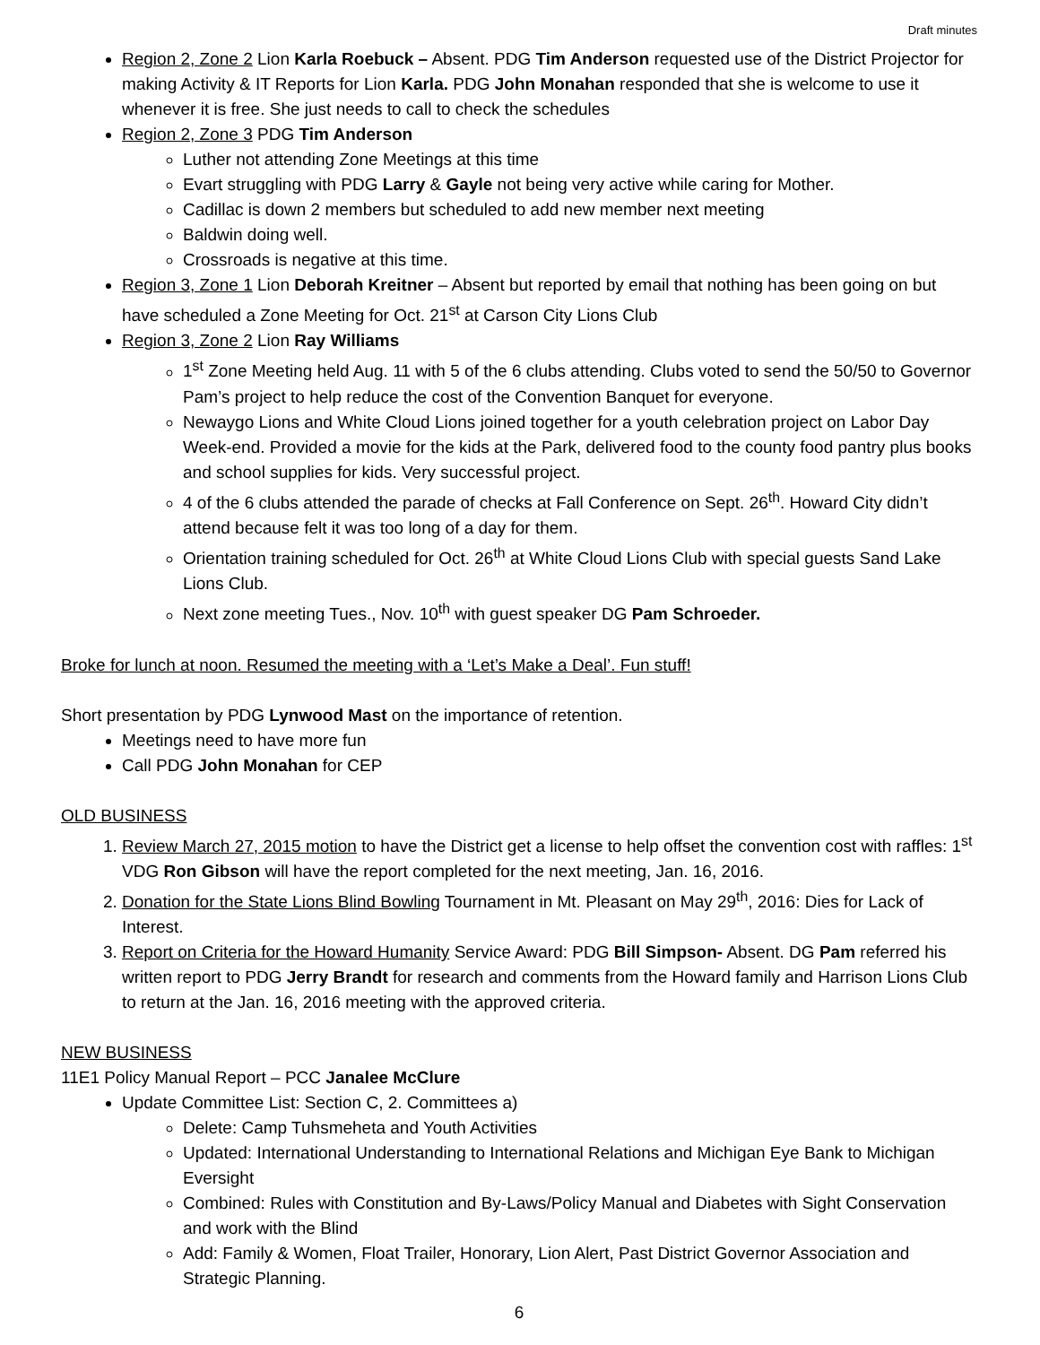Draft minutes
Region 2, Zone 2 Lion Karla Roebuck – Absent. PDG Tim Anderson requested use of the District Projector for making Activity & IT Reports for Lion Karla. PDG John Monahan responded that she is welcome to use it whenever it is free. She just needs to call to check the schedules
Region 2, Zone 3 PDG Tim Anderson
Luther not attending Zone Meetings at this time
Evart struggling with PDG Larry & Gayle not being very active while caring for Mother.
Cadillac is down 2 members but scheduled to add new member next meeting
Baldwin doing well.
Crossroads is negative at this time.
Region 3, Zone 1 Lion Deborah Kreitner – Absent but reported by email that nothing has been going on but have scheduled a Zone Meeting for Oct. 21<sup>st</sup> at Carson City Lions Club
Region 3, Zone 2 Lion Ray Williams
1<sup>st</sup> Zone Meeting held Aug. 11 with 5 of the 6 clubs attending. Clubs voted to send the 50/50 to Governor Pam’s project to help reduce the cost of the Convention Banquet for everyone.
Newaygo Lions and White Cloud Lions joined together for a youth celebration project on Labor Day Week-end. Provided a movie for the kids at the Park, delivered food to the county food pantry plus books and school supplies for kids. Very successful project.
4 of the 6 clubs attended the parade of checks at Fall Conference on Sept. 26<sup>th</sup>. Howard City didn’t attend because felt it was too long of a day for them.
Orientation training scheduled for Oct. 26<sup>th</sup> at White Cloud Lions Club with special guests Sand Lake Lions Club.
Next zone meeting Tues., Nov. 10<sup>th</sup> with guest speaker DG Pam Schroeder.
Broke for lunch at noon. Resumed the meeting with a ‘Let’s Make a Deal’. Fun stuff!
Short presentation by PDG Lynwood Mast on the importance of retention.
Meetings need to have more fun
Call PDG John Monahan for CEP
OLD BUSINESS
1. Review March 27, 2015 motion to have the District get a license to help offset the convention cost with raffles: 1<sup>st</sup> VDG Ron Gibson will have the report completed for the next meeting, Jan. 16, 2016.
2. Donation for the State Lions Blind Bowling Tournament in Mt. Pleasant on May 29<sup>th</sup>, 2016: Dies for Lack of Interest.
3. Report on Criteria for the Howard Humanity Service Award: PDG Bill Simpson- Absent. DG Pam referred his written report to PDG Jerry Brandt for research and comments from the Howard family and Harrison Lions Club to return at the Jan. 16, 2016 meeting with the approved criteria.
NEW BUSINESS
11E1 Policy Manual Report – PCC Janalee McClure
Update Committee List: Section C, 2. Committees a)
Delete: Camp Tuhsmeheta and Youth Activities
Updated: International Understanding to International Relations and Michigan Eye Bank to Michigan Eversight
Combined: Rules with Constitution and By-Laws/Policy Manual and Diabetes with Sight Conservation and work with the Blind
Add: Family & Women, Float Trailer, Honorary, Lion Alert, Past District Governor Association and Strategic Planning.
6